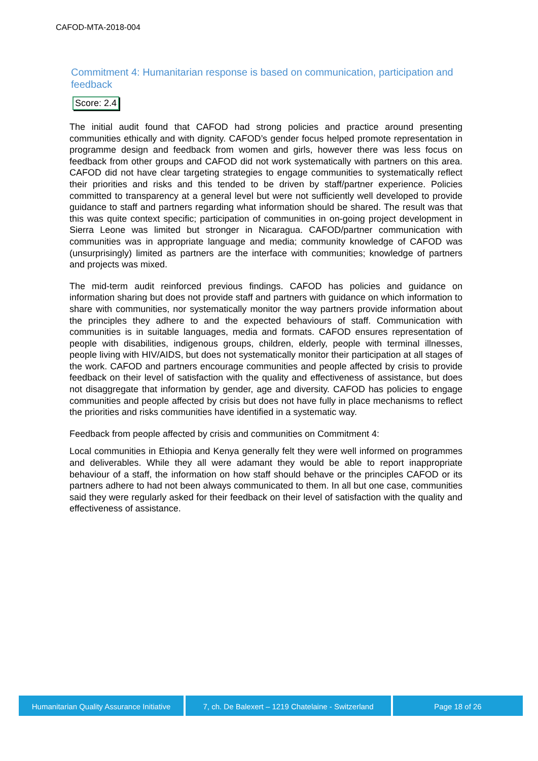CAFOD-MTA-2018-004
Commitment 4: Humanitarian response is based on communication, participation and feedback
Score: 2.4
The initial audit found that CAFOD had strong policies and practice around presenting communities ethically and with dignity. CAFOD’s gender focus helped promote representation in programme design and feedback from women and girls, however there was less focus on feedback from other groups and CAFOD did not work systematically with partners on this area. CAFOD did not have clear targeting strategies to engage communities to systematically reflect their priorities and risks and this tended to be driven by staff/partner experience. Policies committed to transparency at a general level but were not sufficiently well developed to provide guidance to staff and partners regarding what information should be shared. The result was that this was quite context specific; participation of communities in on-going project development in Sierra Leone was limited but stronger in Nicaragua. CAFOD/partner communication with communities was in appropriate language and media; community knowledge of CAFOD was (unsurprisingly) limited as partners are the interface with communities; knowledge of partners and projects was mixed.
The mid-term audit reinforced previous findings. CAFOD has policies and guidance on information sharing but does not provide staff and partners with guidance on which information to share with communities, nor systematically monitor the way partners provide information about the principles they adhere to and the expected behaviours of staff. Communication with communities is in suitable languages, media and formats. CAFOD ensures representation of people with disabilities, indigenous groups, children, elderly, people with terminal illnesses, people living with HIV/AIDS, but does not systematically monitor their participation at all stages of the work. CAFOD and partners encourage communities and people affected by crisis to provide feedback on their level of satisfaction with the quality and effectiveness of assistance, but does not disaggregate that information by gender, age and diversity. CAFOD has policies to engage communities and people affected by crisis but does not have fully in place mechanisms to reflect the priorities and risks communities have identified in a systematic way.
Feedback from people affected by crisis and communities on Commitment 4:
Local communities in Ethiopia and Kenya generally felt they were well informed on programmes and deliverables. While they all were adamant they would be able to report inappropriate behaviour of a staff, the information on how staff should behave or the principles CAFOD or its partners adhere to had not been always communicated to them. In all but one case, communities said they were regularly asked for their feedback on their level of satisfaction with the quality and effectiveness of assistance.
Humanitarian Quality Assurance Initiative
7, ch. De Balexert – 1219 Chatelaine - Switzerland
Page 18 of 26